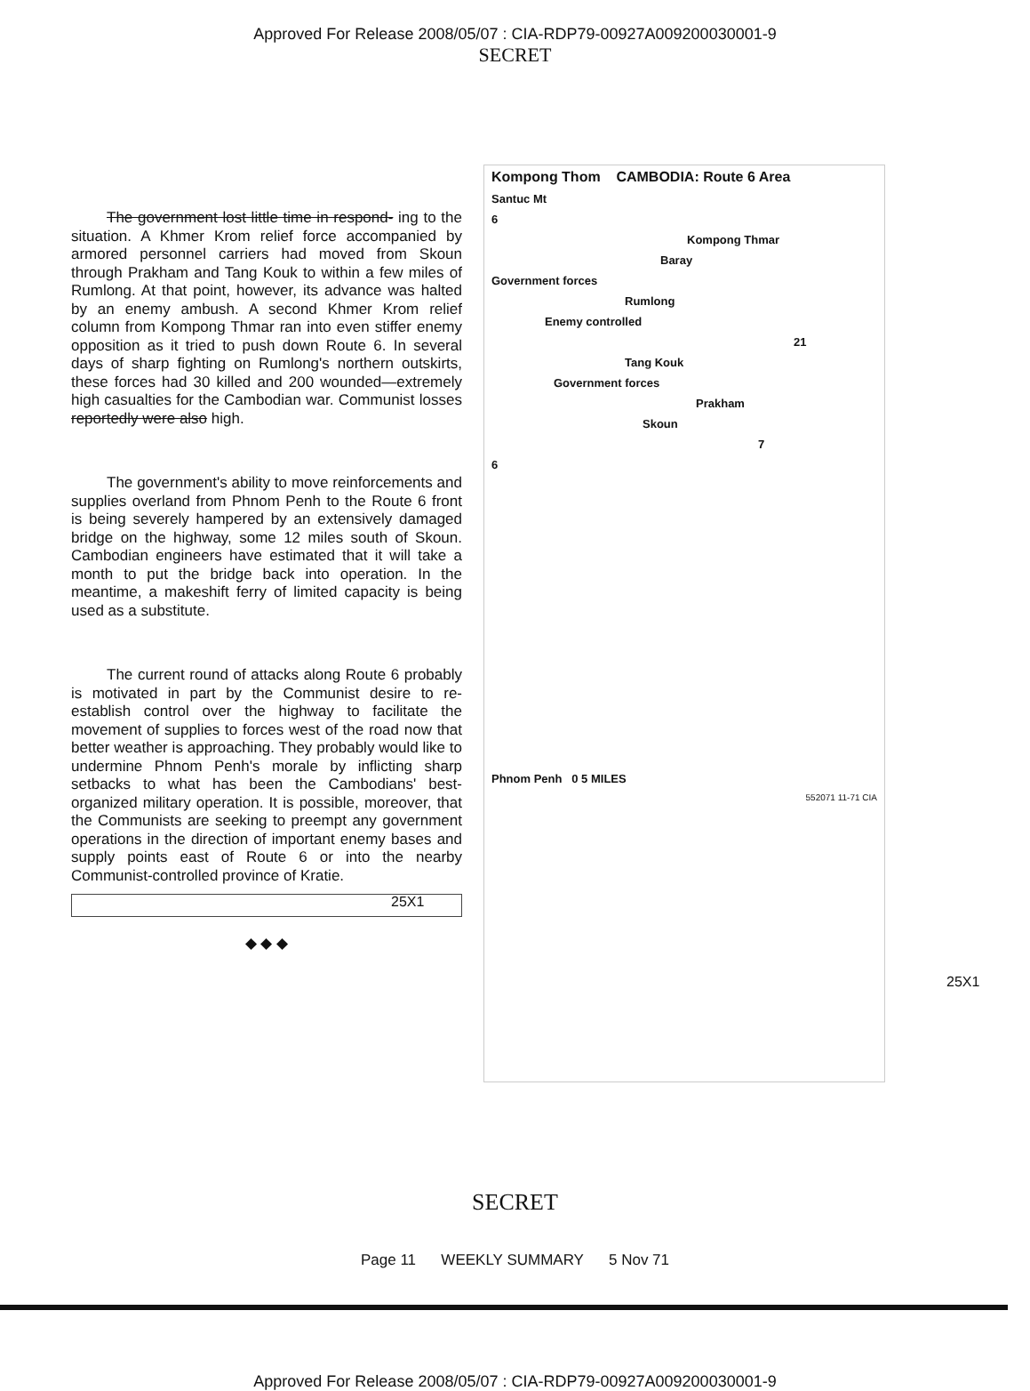Approved For Release 2008/05/07 : CIA-RDP79-00927A009200030001-9
SECRET
The government lost little time in respond- ing to the situation. A Khmer Krom relief force accompanied by armored personnel carriers had moved from Skoun through Prakham and Tang Kouk to within a few miles of Rumlong. At that point, however, its advance was halted by an enemy ambush. A second Khmer Krom relief column from Kompong Thmar ran into even stiffer enemy opposition as it tried to push down Route 6. In several days of sharp fighting on Rumlong's northern outskirts, these forces had 30 killed and 200 wounded—extremely high casualties for the Cambodian war. Communist losses reportedly were also high.
The government's ability to move reinforcements and supplies overland from Phnom Penh to the Route 6 front is being severely hampered by an extensively damaged bridge on the highway, some 12 miles south of Skoun. Cambodian engineers have estimated that it will take a month to put the bridge back into operation. In the meantime, a makeshift ferry of limited capacity is being used as a substitute.
The current round of attacks along Route 6 probably is motivated in part by the Communist desire to re-establish control over the highway to facilitate the movement of supplies to forces west of the road now that better weather is approaching. They probably would like to undermine Phnom Penh's morale by inflicting sharp setbacks to what has been the Cambodians' best-organized military operation. It is possible, moreover, that the Communists are seeking to preempt any government operations in the direction of important enemy bases and supply points east of Route 6 or into the nearby Communist-controlled province of Kratie.
◆ ◆ ◆
25X1
Kompong Thom CAMBODIA: Route 6 Area
Santuc Mt
6
Kompong Thmar
Baray
Government forces
Rumlong
Enemy controlled
21
Tang Kouk
Government forces
Prakham
Skoun
7
6
Phnom Penh 0 5 MILES
552071 11-71 CIA
25X1
SECRET
Page 11 WEEKLY SUMMARY 5 Nov 71
Approved For Release 2008/05/07 : CIA-RDP79-00927A009200030001-9